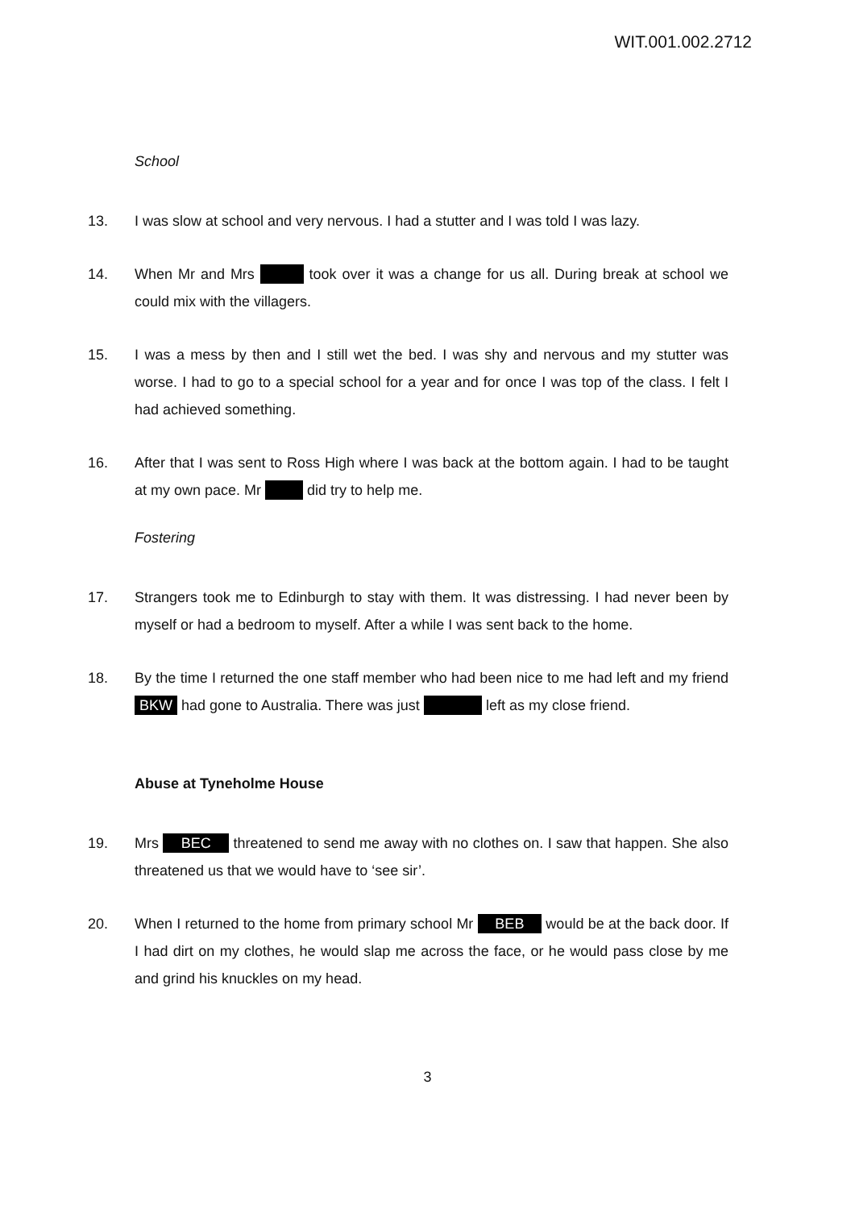WIT.001.002.2712
School
13. I was slow at school and very nervous. I had a stutter and I was told I was lazy.
14. When Mr and Mrs took over it was a change for us all. During break at school we could mix with the villagers.
15. I was a mess by then and I still wet the bed. I was shy and nervous and my stutter was worse. I had to go to a special school for a year and for once I was top of the class. I felt I had achieved something.
16. After that I was sent to Ross High where I was back at the bottom again. I had to be taught at my own pace. Mr did try to help me.
Fostering
17. Strangers took me to Edinburgh to stay with them. It was distressing. I had never been by myself or had a bedroom to myself. After a while I was sent back to the home.
18. By the time I returned the one staff member who had been nice to me had left and my friend BKW had gone to Australia. There was just left as my close friend.
Abuse at Tyneholme House
19. Mrs BEC threatened to send me away with no clothes on. I saw that happen. She also threatened us that we would have to ‘see sir’.
20. When I returned to the home from primary school Mr BEB would be at the back door. If I had dirt on my clothes, he would slap me across the face, or he would pass close by me and grind his knuckles on my head.
3